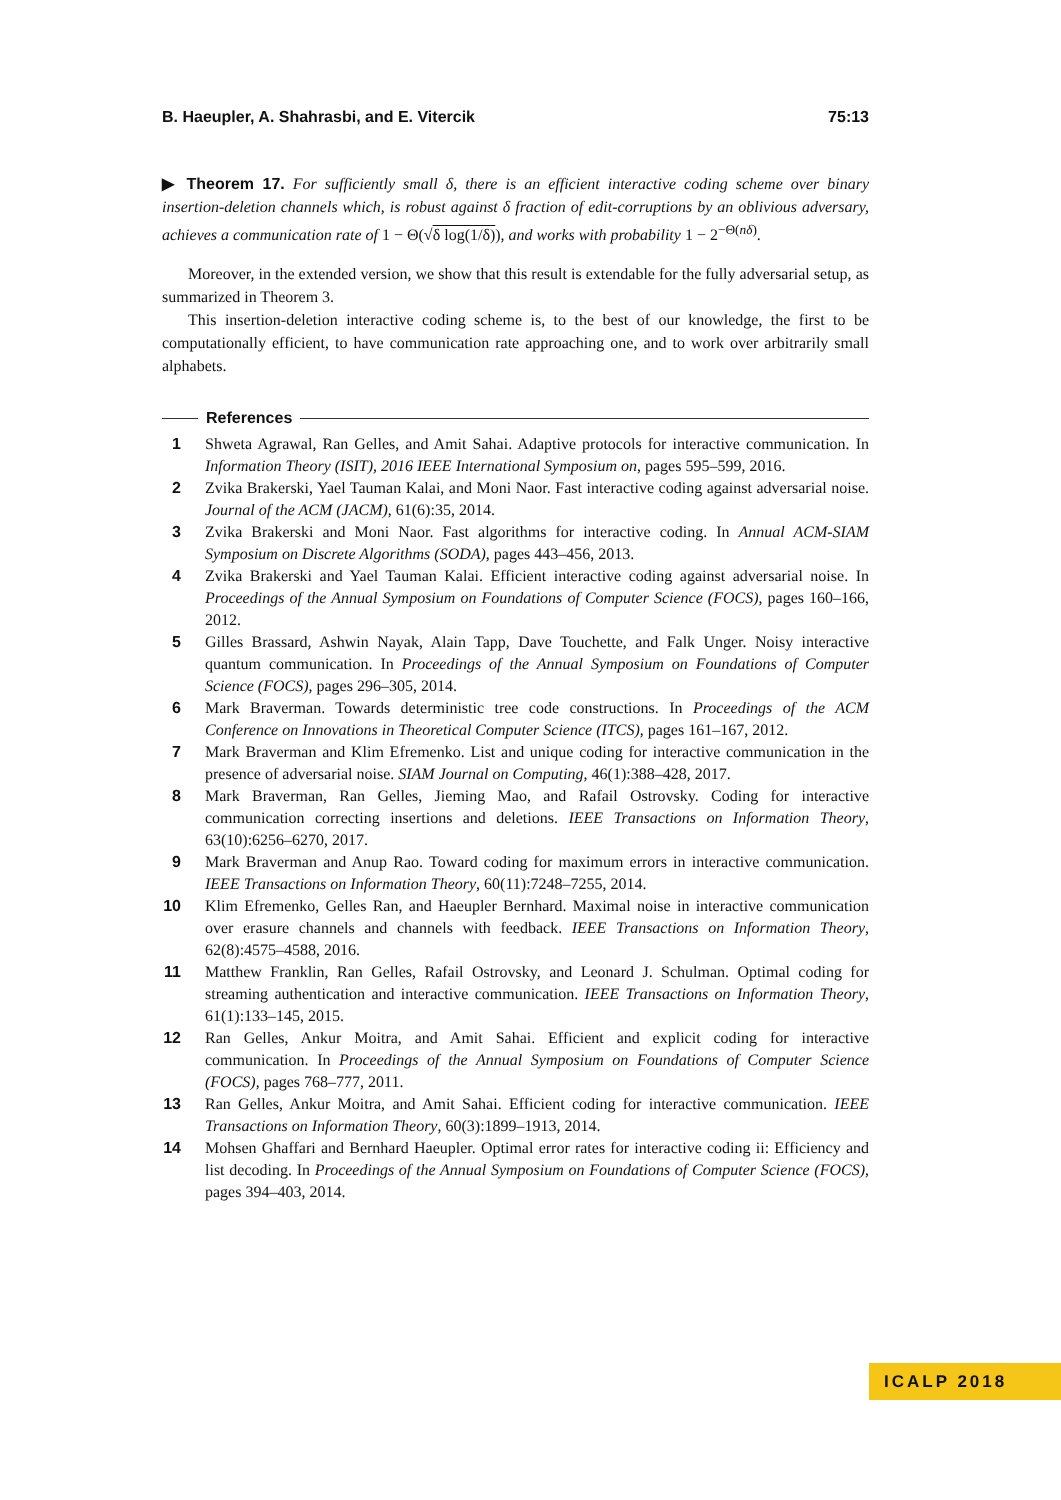B. Haeupler, A. Shahrasbi, and E. Vitercik 75:13
▶ Theorem 17. For sufficiently small δ, there is an efficient interactive coding scheme over binary insertion-deletion channels which, is robust against δ fraction of edit-corruptions by an oblivious adversary, achieves a communication rate of 1 − Θ(√δ log(1/δ)), and works with probability 1 − 2<sup>−Θ(nδ)</sup>.
Moreover, in the extended version, we show that this result is extendable for the fully adversarial setup, as summarized in Theorem 3.
This insertion-deletion interactive coding scheme is, to the best of our knowledge, the first to be computationally efficient, to have communication rate approaching one, and to work over arbitrarily small alphabets.
References
1 Shweta Agrawal, Ran Gelles, and Amit Sahai. Adaptive protocols for interactive communication. In Information Theory (ISIT), 2016 IEEE International Symposium on, pages 595–599, 2016.
2 Zvika Brakerski, Yael Tauman Kalai, and Moni Naor. Fast interactive coding against adversarial noise. Journal of the ACM (JACM), 61(6):35, 2014.
3 Zvika Brakerski and Moni Naor. Fast algorithms for interactive coding. In Annual ACM-SIAM Symposium on Discrete Algorithms (SODA), pages 443–456, 2013.
4 Zvika Brakerski and Yael Tauman Kalai. Efficient interactive coding against adversarial noise. In Proceedings of the Annual Symposium on Foundations of Computer Science (FOCS), pages 160–166, 2012.
5 Gilles Brassard, Ashwin Nayak, Alain Tapp, Dave Touchette, and Falk Unger. Noisy interactive quantum communication. In Proceedings of the Annual Symposium on Foundations of Computer Science (FOCS), pages 296–305, 2014.
6 Mark Braverman. Towards deterministic tree code constructions. In Proceedings of the ACM Conference on Innovations in Theoretical Computer Science (ITCS), pages 161–167, 2012.
7 Mark Braverman and Klim Efremenko. List and unique coding for interactive communication in the presence of adversarial noise. SIAM Journal on Computing, 46(1):388–428, 2017.
8 Mark Braverman, Ran Gelles, Jieming Mao, and Rafail Ostrovsky. Coding for interactive communication correcting insertions and deletions. IEEE Transactions on Information Theory, 63(10):6256–6270, 2017.
9 Mark Braverman and Anup Rao. Toward coding for maximum errors in interactive communication. IEEE Transactions on Information Theory, 60(11):7248–7255, 2014.
10 Klim Efremenko, Gelles Ran, and Haeupler Bernhard. Maximal noise in interactive communication over erasure channels and channels with feedback. IEEE Transactions on Information Theory, 62(8):4575–4588, 2016.
11 Matthew Franklin, Ran Gelles, Rafail Ostrovsky, and Leonard J. Schulman. Optimal coding for streaming authentication and interactive communication. IEEE Transactions on Information Theory, 61(1):133–145, 2015.
12 Ran Gelles, Ankur Moitra, and Amit Sahai. Efficient and explicit coding for interactive communication. In Proceedings of the Annual Symposium on Foundations of Computer Science (FOCS), pages 768–777, 2011.
13 Ran Gelles, Ankur Moitra, and Amit Sahai. Efficient coding for interactive communication. IEEE Transactions on Information Theory, 60(3):1899–1913, 2014.
14 Mohsen Ghaffari and Bernhard Haeupler. Optimal error rates for interactive coding ii: Efficiency and list decoding. In Proceedings of the Annual Symposium on Foundations of Computer Science (FOCS), pages 394–403, 2014.
ICALP 2018